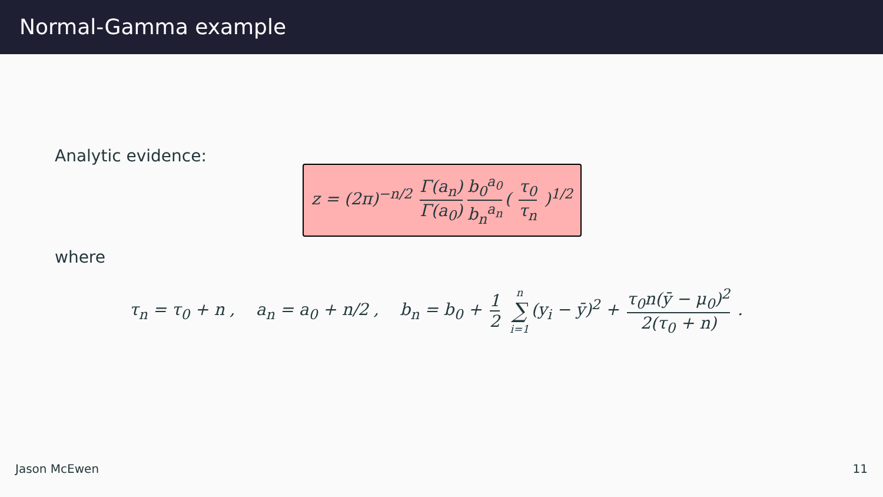Normal-Gamma example
Analytic evidence:
z = (2π)<sup>−n/2</sup> Γ(a<sub>n</sub>) Γ(a<sub>0</sub>) b<sub>0</sub><sup>a<sub>0</sub></sup> b<sub>n</sub><sup>a<sub>n</sub></sup> ( τ<sub>0</sub> τ<sub>n</sub> )<sup>1/2</sup>
where
τ<sub>n</sub> = τ<sub>0</sub> + n , a<sub>n</sub> = a<sub>0</sub> + n/2 , b<sub>n</sub> = b<sub>0</sub> + 1 2 n ∑ i=1 (y<sub>i</sub> − ȳ)<sup>2</sup> + τ<sub>0</sub>n(ȳ − μ<sub>0</sub>)<sup>2</sup> 2(τ<sub>0</sub> + n) .
Jason McEwen 11